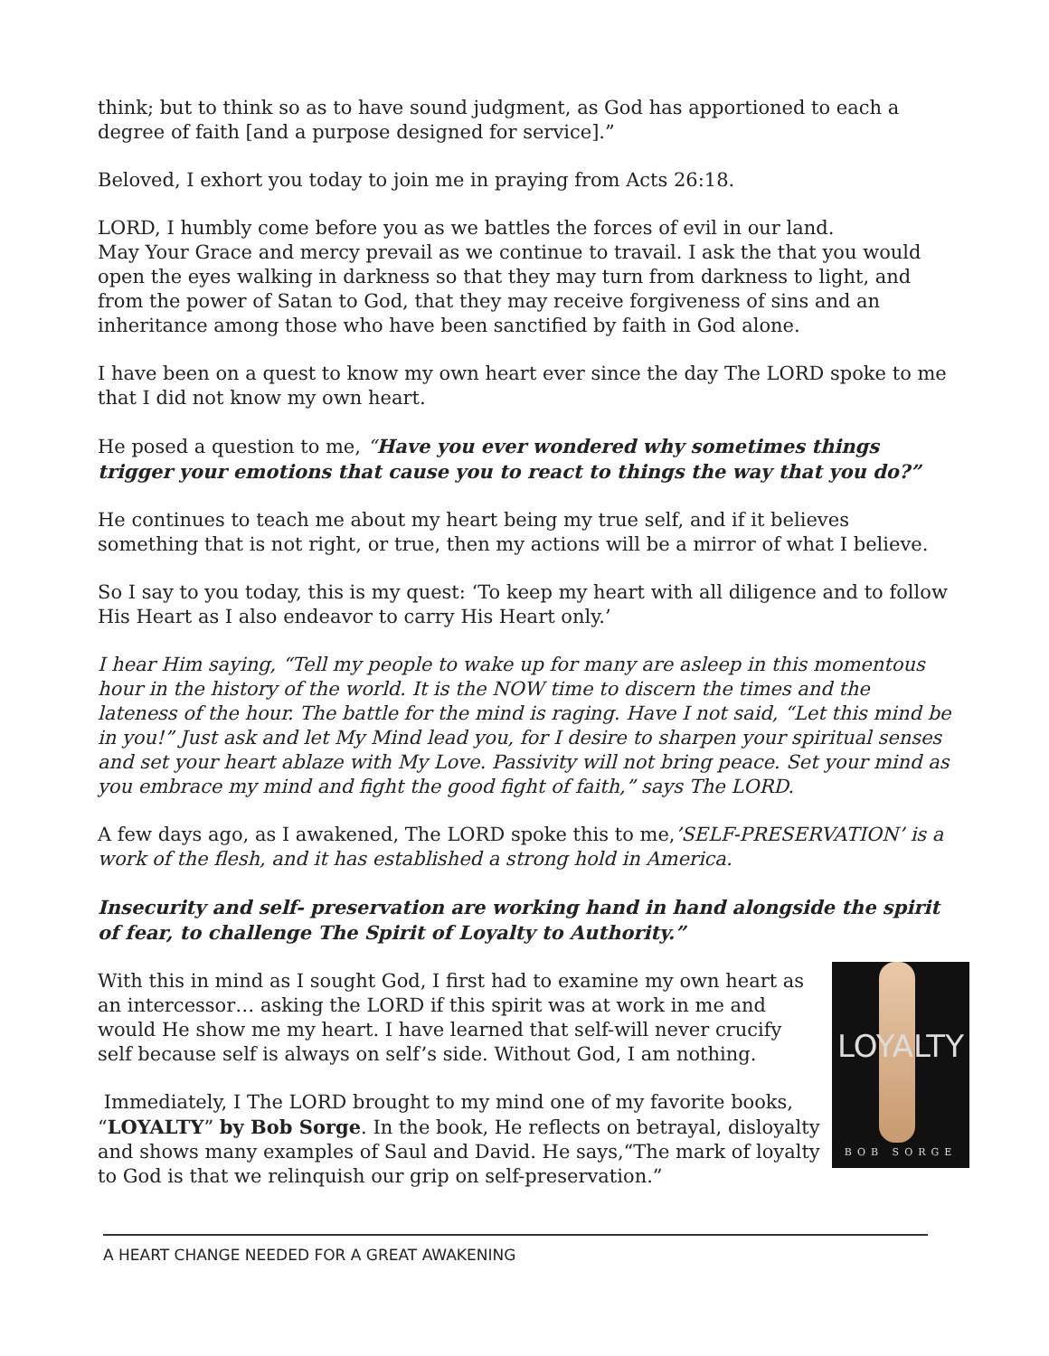think; but to think so as to have sound judgment, as God has apportioned to each a degree of faith [and a purpose designed for service].”
Beloved, I exhort you today to join me in praying from Acts 26:18.
LORD, I humbly come before you as we battles the forces of evil in our land.
May Your Grace and mercy prevail as we continue to travail. I ask the that you would open the eyes walking in darkness so that they may turn from darkness to light, and from the power of Satan to God, that they may receive forgiveness of sins and an inheritance among those who have been sanctified by faith in God alone.
I have been on a quest to know my own heart ever since the day The LORD spoke to me that I did not know my own heart.
He posed a question to me, “Have you ever wondered why sometimes things trigger your emotions that cause you to react to things the way that you do?”
He continues to teach me about my heart being my true self, and if it believes something that is not right, or true, then my actions will be a mirror of what I believe.
So I say to you today, this is my quest: ‘To keep my heart with all diligence and to follow His Heart as I also endeavor to carry His Heart only.’
I hear Him saying, “Tell my people to wake up for many are asleep in this momentous hour in the history of the world. It is the NOW time to discern the times and the lateness of the hour. The battle for the mind is raging. Have I not said, “Let this mind be in you!” Just ask and let My Mind lead you, for I desire to sharpen your spiritual senses and set your heart ablaze with My Love. Passivity will not bring peace. Set your mind as you embrace my mind and fight the good fight of faith,” says The LORD.
A few days ago, as I awakened, The LORD spoke this to me,’SELF-PRESERVATION’ is a work of the flesh, and it has established a strong hold in America.
Insecurity and self- preservation are working hand in hand alongside the spirit of fear, to challenge The Spirit of Loyalty to Authority.”
LOYALTY
BOB SORGE
With this in mind as I sought God, I first had to examine my own heart as an intercessor… asking the LORD if this spirit was at work in me and would He show me my heart. I have learned that self-will never crucify self because self is always on self’s side. Without God, I am nothing.
Immediately, I The LORD brought to my mind one of my favorite books, “LOYALTY” by Bob Sorge. In the book, He reflects on betrayal, disloyalty and shows many examples of Saul and David. He says,“The mark of loyalty to God is that we relinquish our grip on self-preservation.”
A HEART CHANGE NEEDED FOR A GREAT AWAKENING